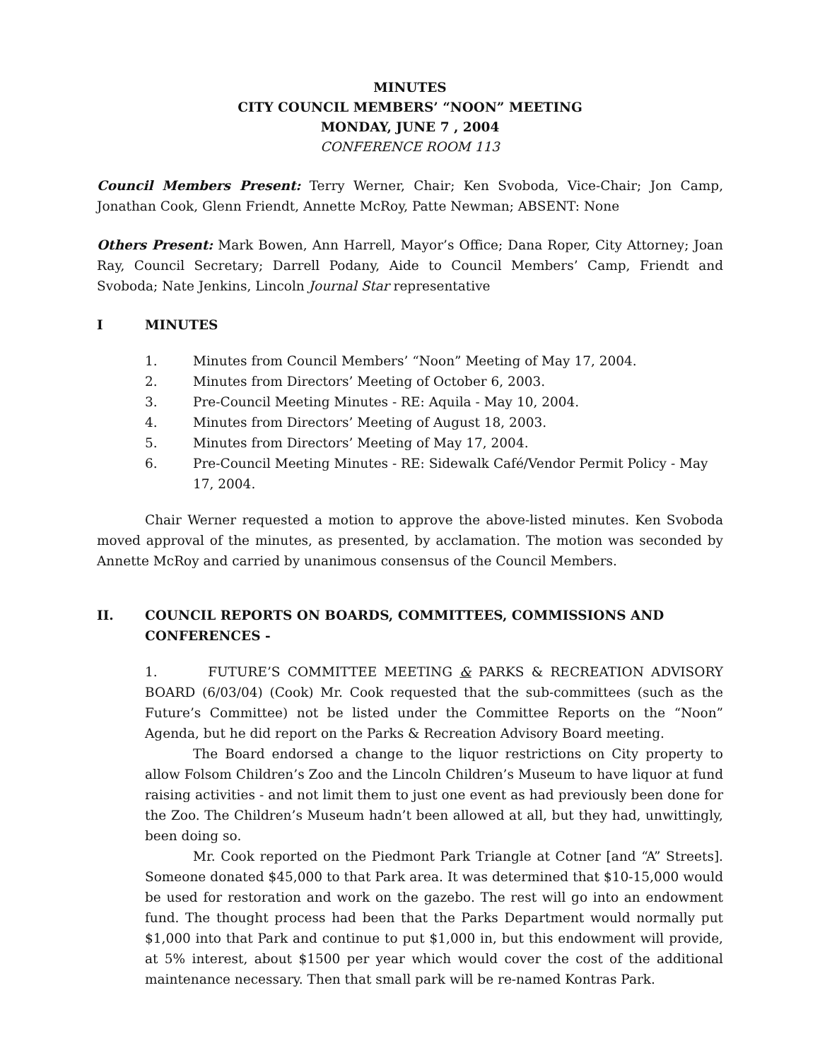MINUTES
CITY COUNCIL MEMBERS’ “NOON” MEETING
MONDAY, JUNE 7 , 2004
CONFERENCE ROOM 113
Council Members Present: Terry Werner, Chair; Ken Svoboda, Vice-Chair; Jon Camp, Jonathan Cook, Glenn Friendt, Annette McRoy, Patte Newman; ABSENT: None
Others Present: Mark Bowen, Ann Harrell, Mayor’s Office; Dana Roper, City Attorney; Joan Ray, Council Secretary; Darrell Podany, Aide to Council Members’ Camp, Friendt and Svoboda; Nate Jenkins, Lincoln Journal Star representative
I MINUTES
1. Minutes from Council Members’ “Noon” Meeting of May 17, 2004.
2. Minutes from Directors’ Meeting of October 6, 2003.
3. Pre-Council Meeting Minutes - RE: Aquila - May 10, 2004.
4. Minutes from Directors’ Meeting of August 18, 2003.
5. Minutes from Directors’ Meeting of May 17, 2004.
6. Pre-Council Meeting Minutes - RE: Sidewalk Café/Vendor Permit Policy - May 17, 2004.
Chair Werner requested a motion to approve the above-listed minutes. Ken Svoboda moved approval of the minutes, as presented, by acclamation. The motion was seconded by Annette McRoy and carried by unanimous consensus of the Council Members.
II. COUNCIL REPORTS ON BOARDS, COMMITTEES, COMMISSIONS AND CONFERENCES -
1. FUTURE’S COMMITTEE MEETING & PARKS & RECREATION ADVISORY BOARD (6/03/04) (Cook) Mr. Cook requested that the sub-committees (such as the Future’s Committee) not be listed under the Committee Reports on the “Noon” Agenda, but he did report on the Parks & Recreation Advisory Board meeting.
The Board endorsed a change to the liquor restrictions on City property to allow Folsom Children’s Zoo and the Lincoln Children’s Museum to have liquor at fund raising activities - and not limit them to just one event as had previously been done for the Zoo. The Children’s Museum hadn’t been allowed at all, but they had, unwittingly, been doing so.
Mr. Cook reported on the Piedmont Park Triangle at Cotner [and “A” Streets]. Someone donated $45,000 to that Park area. It was determined that $10-15,000 would be used for restoration and work on the gazebo. The rest will go into an endowment fund. The thought process had been that the Parks Department would normally put $1,000 into that Park and continue to put $1,000 in, but this endowment will provide, at 5% interest, about $1500 per year which would cover the cost of the additional maintenance necessary. Then that small park will be re-named Kontras Park.